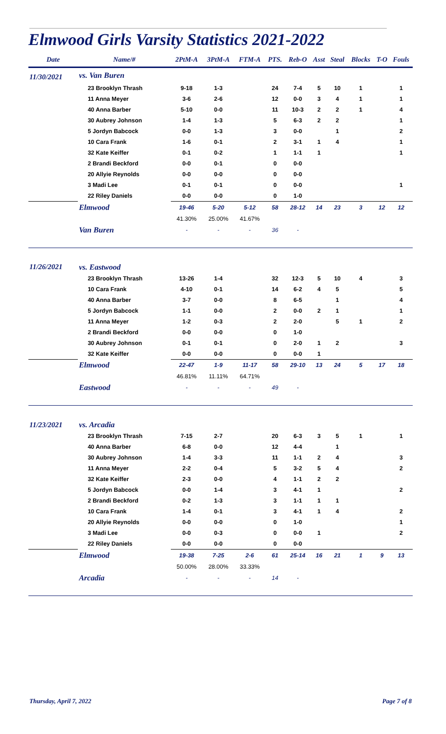Elmwood Girls Varsity Statistics 2021-2022
| Date | Name/# | 2PtM-A | 3PtM-A | FTM-A | PTS. | Reb-O | Asst | Steal | Blocks | T-O | Fouls |
| --- | --- | --- | --- | --- | --- | --- | --- | --- | --- | --- | --- |
| 11/30/2021 | vs. Van Buren | | | | | | | | | | |
| | 23 Brooklyn Thrash | 9-18 | 1-3 | | 24 | 7-4 | 5 | 10 | 1 | | 1 |
| | 11 Anna Meyer | 3-6 | 2-6 | | 12 | 0-0 | 3 | 4 | 1 | | 1 |
| | 40 Anna Barber | 5-10 | 0-0 | | 11 | 10-3 | 2 | 2 | 1 | | 4 |
| | 30 Aubrey Johnson | 1-4 | 1-3 | | 5 | 6-3 | 2 | 2 | | | 1 |
| | 5 Jordyn Babcock | 0-0 | 1-3 | | 3 | 0-0 | | 1 | | | 2 |
| | 10 Cara Frank | 1-6 | 0-1 | | 2 | 3-1 | 1 | 4 | | | 1 |
| | 32 Kate Keiffer | 0-1 | 0-2 | | 1 | 1-1 | 1 | | | | 1 |
| | 2 Brandi Beckford | 0-0 | 0-1 | | 0 | 0-0 | | | | | |
| | 20 Allyie Reynolds | 0-0 | 0-0 | | 0 | 0-0 | | | | | |
| | 3 Madi Lee | 0-1 | 0-1 | | 0 | 0-0 | | | | | 1 |
| | 22 Riley Daniels | 0-0 | 0-0 | | 0 | 1-0 | | | | | |
| | Elmwood | 19-46 | 5-20 | 5-12 | 58 | 28-12 | 14 | 23 | 3 | 12 | 12 |
| | | 41.30% | 25.00% | 41.67% | | | | | | | |
| | Van Buren | - | - | - | 36 | - | | | | | |
| 11/26/2021 | vs. Eastwood | | | | | | | | | | |
| | 23 Brooklyn Thrash | 13-26 | 1-4 | | 32 | 12-3 | 5 | 10 | 4 | | 3 |
| | 10 Cara Frank | 4-10 | 0-1 | | 14 | 6-2 | 4 | 5 | | | 5 |
| | 40 Anna Barber | 3-7 | 0-0 | | 8 | 6-5 | | 1 | | | 4 |
| | 5 Jordyn Babcock | 1-1 | 0-0 | | 2 | 0-0 | 2 | 1 | | | 1 |
| | 11 Anna Meyer | 1-2 | 0-3 | | 2 | 2-0 | | 5 | 1 | | 2 |
| | 2 Brandi Beckford | 0-0 | 0-0 | | 0 | 1-0 | | | | | |
| | 30 Aubrey Johnson | 0-1 | 0-1 | | 0 | 2-0 | 1 | 2 | | | 3 |
| | 32 Kate Keiffer | 0-0 | 0-0 | | 0 | 0-0 | 1 | | | | |
| | Elmwood | 22-47 | 1-9 | 11-17 | 58 | 29-10 | 13 | 24 | 5 | 17 | 18 |
| | | 46.81% | 11.11% | 64.71% | | | | | | | |
| | Eastwood | - | - | - | 49 | - | | | | | |
| 11/23/2021 | vs. Arcadia | | | | | | | | | | |
| | 23 Brooklyn Thrash | 7-15 | 2-7 | | 20 | 6-3 | 3 | 5 | 1 | | 1 |
| | 40 Anna Barber | 6-8 | 0-0 | | 12 | 4-4 | | 1 | | | |
| | 30 Aubrey Johnson | 1-4 | 3-3 | | 11 | 1-1 | 2 | 4 | | | 3 |
| | 11 Anna Meyer | 2-2 | 0-4 | | 5 | 3-2 | 5 | 4 | | | 2 |
| | 32 Kate Keiffer | 2-3 | 0-0 | | 4 | 1-1 | 2 | 2 | | | |
| | 5 Jordyn Babcock | 0-0 | 1-4 | | 3 | 4-1 | 1 | | | | 2 |
| | 2 Brandi Beckford | 0-2 | 1-3 | | 3 | 1-1 | 1 | 1 | | | |
| | 10 Cara Frank | 1-4 | 0-1 | | 3 | 4-1 | 1 | 4 | | | 2 |
| | 20 Allyie Reynolds | 0-0 | 0-0 | | 0 | 1-0 | | | | | 1 |
| | 3 Madi Lee | 0-0 | 0-3 | | 0 | 0-0 | 1 | | | | 2 |
| | 22 Riley Daniels | 0-0 | 0-0 | | 0 | 0-0 | | | | | |
| | Elmwood | 19-38 | 7-25 | 2-6 | 61 | 25-14 | 16 | 21 | 1 | 9 | 13 |
| | | 50.00% | 28.00% | 33.33% | | | | | | | |
| | Arcadia | - | - | - | 14 | - | | | | | |
Thursday, April 7, 2022 Page 7 of 8